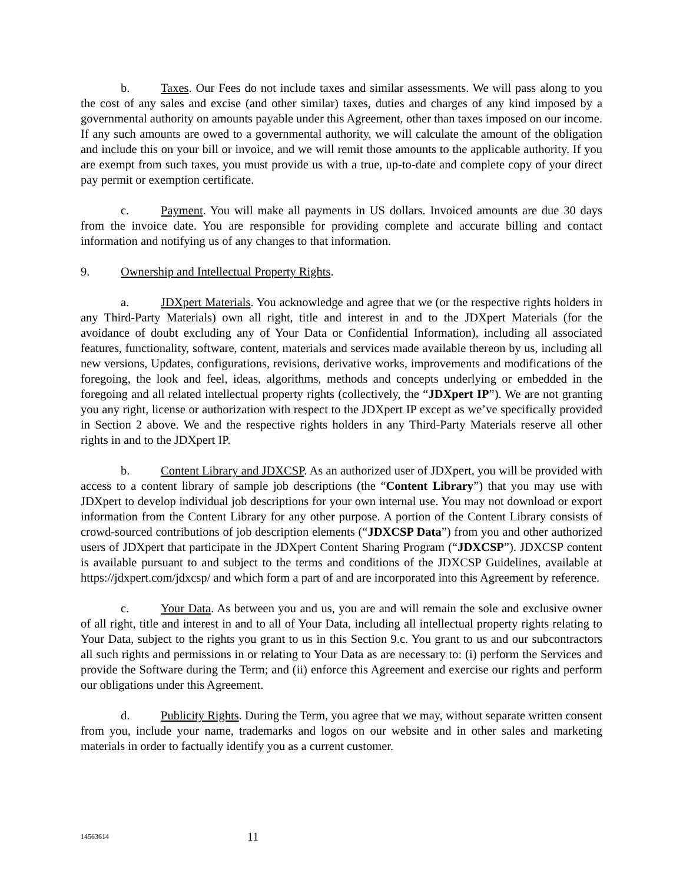b. Taxes. Our Fees do not include taxes and similar assessments. We will pass along to you the cost of any sales and excise (and other similar) taxes, duties and charges of any kind imposed by a governmental authority on amounts payable under this Agreement, other than taxes imposed on our income. If any such amounts are owed to a governmental authority, we will calculate the amount of the obligation and include this on your bill or invoice, and we will remit those amounts to the applicable authority. If you are exempt from such taxes, you must provide us with a true, up-to-date and complete copy of your direct pay permit or exemption certificate.
c. Payment. You will make all payments in US dollars. Invoiced amounts are due 30 days from the invoice date. You are responsible for providing complete and accurate billing and contact information and notifying us of any changes to that information.
9. Ownership and Intellectual Property Rights.
a. JDXpert Materials. You acknowledge and agree that we (or the respective rights holders in any Third-Party Materials) own all right, title and interest in and to the JDXpert Materials (for the avoidance of doubt excluding any of Your Data or Confidential Information), including all associated features, functionality, software, content, materials and services made available thereon by us, including all new versions, Updates, configurations, revisions, derivative works, improvements and modifications of the foregoing, the look and feel, ideas, algorithms, methods and concepts underlying or embedded in the foregoing and all related intellectual property rights (collectively, the “JDXpert IP”). We are not granting you any right, license or authorization with respect to the JDXpert IP except as we’ve specifically provided in Section 2 above. We and the respective rights holders in any Third-Party Materials reserve all other rights in and to the JDXpert IP.
b. Content Library and JDXCSP. As an authorized user of JDXpert, you will be provided with access to a content library of sample job descriptions (the “Content Library”) that you may use with JDXpert to develop individual job descriptions for your own internal use. You may not download or export information from the Content Library for any other purpose. A portion of the Content Library consists of crowd-sourced contributions of job description elements (“JDXCSP Data”) from you and other authorized users of JDXpert that participate in the JDXpert Content Sharing Program (“JDXCSP”). JDXCSP content is available pursuant to and subject to the terms and conditions of the JDXCSP Guidelines, available at https://jdxpert.com/jdxcsp/ and which form a part of and are incorporated into this Agreement by reference.
c. Your Data. As between you and us, you are and will remain the sole and exclusive owner of all right, title and interest in and to all of Your Data, including all intellectual property rights relating to Your Data, subject to the rights you grant to us in this Section 9.c. You grant to us and our subcontractors all such rights and permissions in or relating to Your Data as are necessary to: (i) perform the Services and provide the Software during the Term; and (ii) enforce this Agreement and exercise our rights and perform our obligations under this Agreement.
d. Publicity Rights. During the Term, you agree that we may, without separate written consent from you, include your name, trademarks and logos on our website and in other sales and marketing materials in order to factually identify you as a current customer.
14563614 11